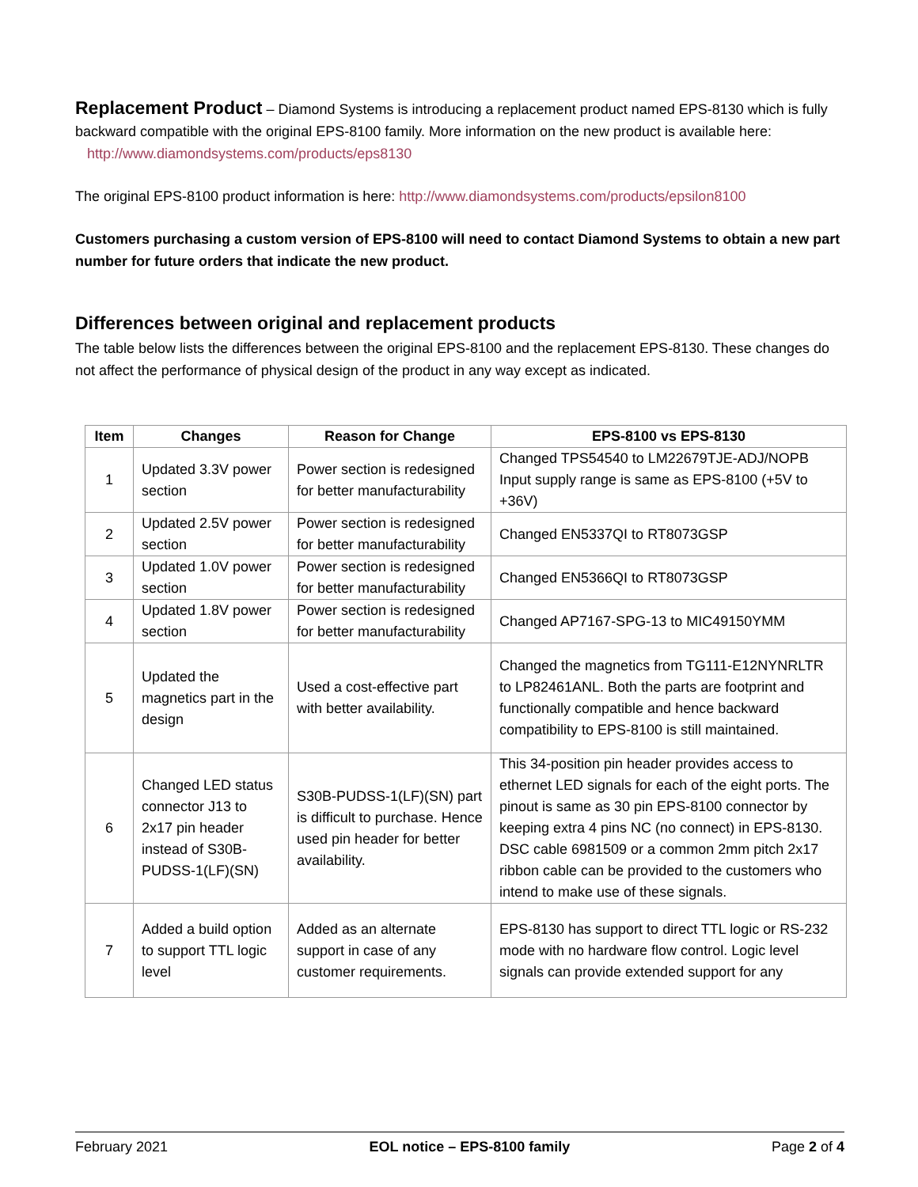Replacement Product – Diamond Systems is introducing a replacement product named EPS-8130 which is fully backward compatible with the original EPS-8100 family. More information on the new product is available here: http://www.diamondsystems.com/products/eps8130
The original EPS-8100 product information is here: http://www.diamondsystems.com/products/epsilon8100
Customers purchasing a custom version of EPS-8100 will need to contact Diamond Systems to obtain a new part number for future orders that indicate the new product.
Differences between original and replacement products
The table below lists the differences between the original EPS-8100 and the replacement EPS-8130. These changes do not affect the performance of physical design of the product in any way except as indicated.
| Item | Changes | Reason for Change | EPS-8100 vs EPS-8130 |
| --- | --- | --- | --- |
| 1 | Updated 3.3V power section | Power section is redesigned for better manufacturability | Changed TPS54540 to LM22679TJE-ADJ/NOPB Input supply range is same as EPS-8100 (+5V to +36V) |
| 2 | Updated 2.5V power section | Power section is redesigned for better manufacturability | Changed EN5337QI to RT8073GSP |
| 3 | Updated 1.0V power section | Power section is redesigned for better manufacturability | Changed EN5366QI to RT8073GSP |
| 4 | Updated 1.8V power section | Power section is redesigned for better manufacturability | Changed AP7167-SPG-13 to MIC49150YMM |
| 5 | Updated the magnetics part in the design | Used a cost-effective part with better availability. | Changed the magnetics from TG111-E12NYNRLTR to LP82461ANL. Both the parts are footprint and functionally compatible and hence backward compatibility to EPS-8100 is still maintained. |
| 6 | Changed LED status connector J13 to 2x17 pin header instead of S30B-PUDSS-1(LF)(SN) | S30B-PUDSS-1(LF)(SN) part is difficult to purchase. Hence used pin header for better availability. | This 34-position pin header provides access to ethernet LED signals for each of the eight ports. The pinout is same as 30 pin EPS-8100 connector by keeping extra 4 pins NC (no connect) in EPS-8130. DSC cable 6981509 or a common 2mm pitch 2x17 ribbon cable can be provided to the customers who intend to make use of these signals. |
| 7 | Added a build option to support TTL logic level | Added as an alternate support in case of any customer requirements. | EPS-8130 has support to direct TTL logic or RS-232 mode with no hardware flow control. Logic level signals can provide extended support for any |
February 2021 EOL notice – EPS-8100 family Page 2 of 4